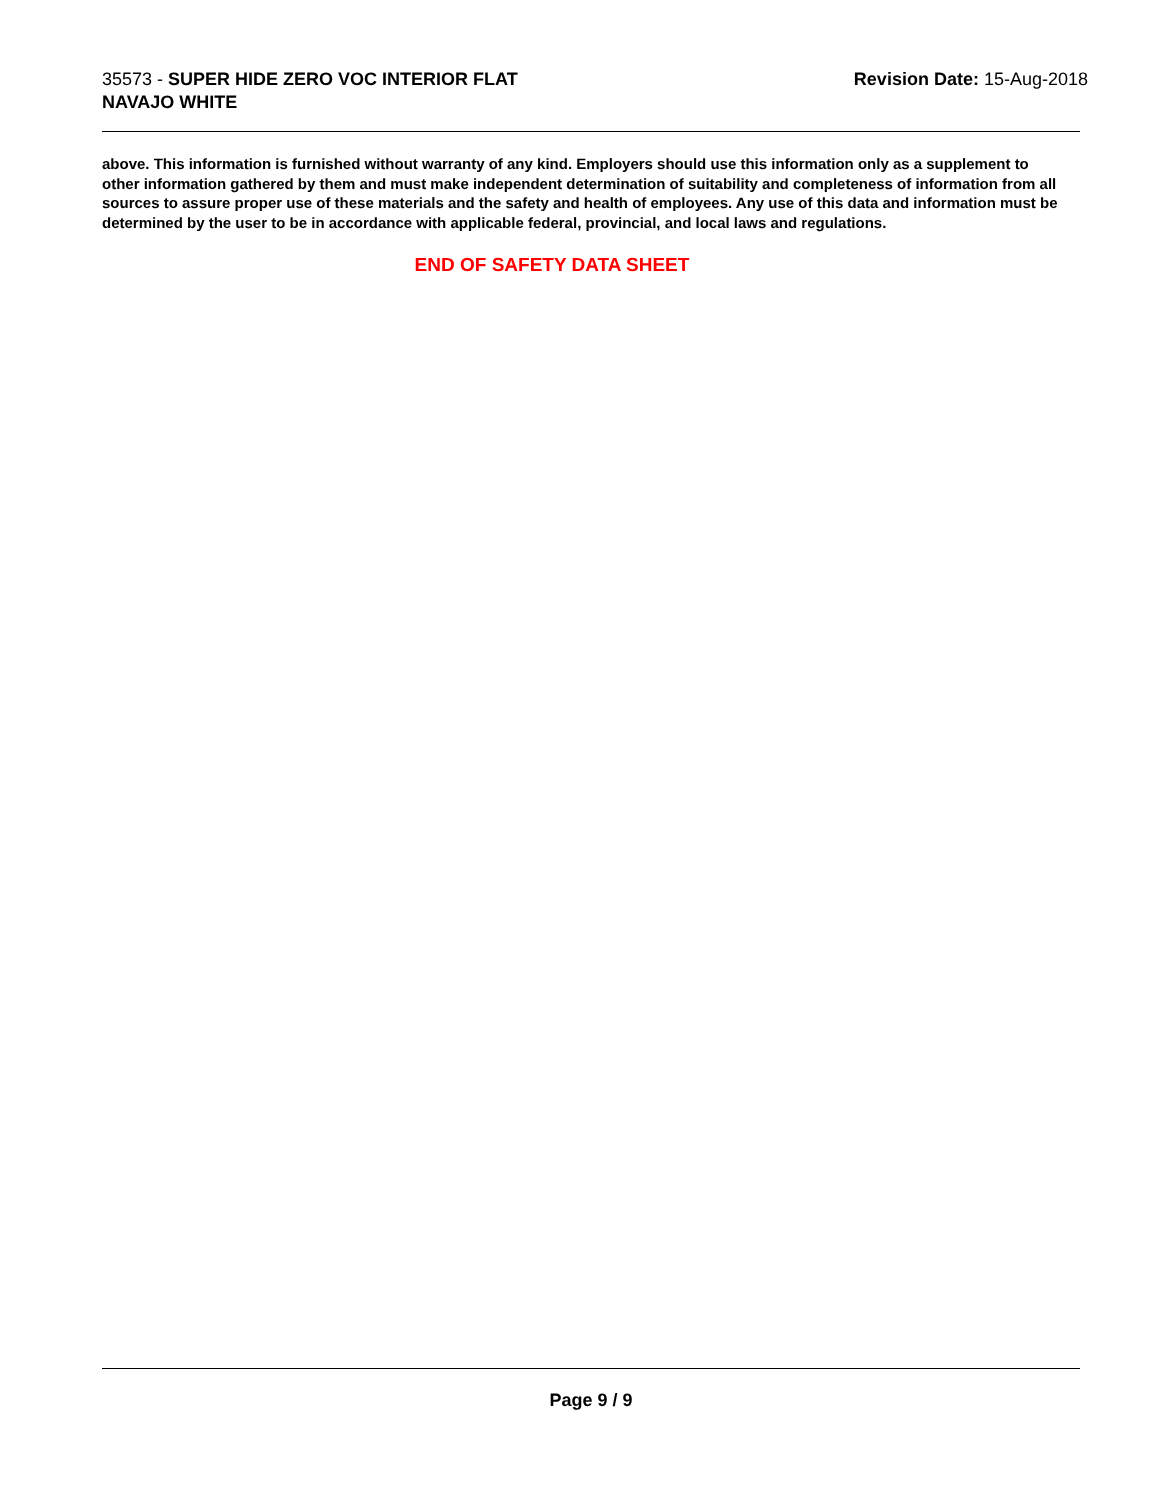35573 - SUPER HIDE ZERO VOC INTERIOR FLAT
NAVAJO WHITE
Revision Date: 15-Aug-2018
above. This information is furnished without warranty of any kind. Employers should use this information only as a supplement to other information gathered by them and must make independent determination of suitability and completeness of information from all sources to assure proper use of these materials and the safety and health of employees. Any use of this data and information must be determined by the user to be in accordance with applicable federal, provincial, and local laws and regulations.
END OF SAFETY DATA SHEET
Page 9 / 9